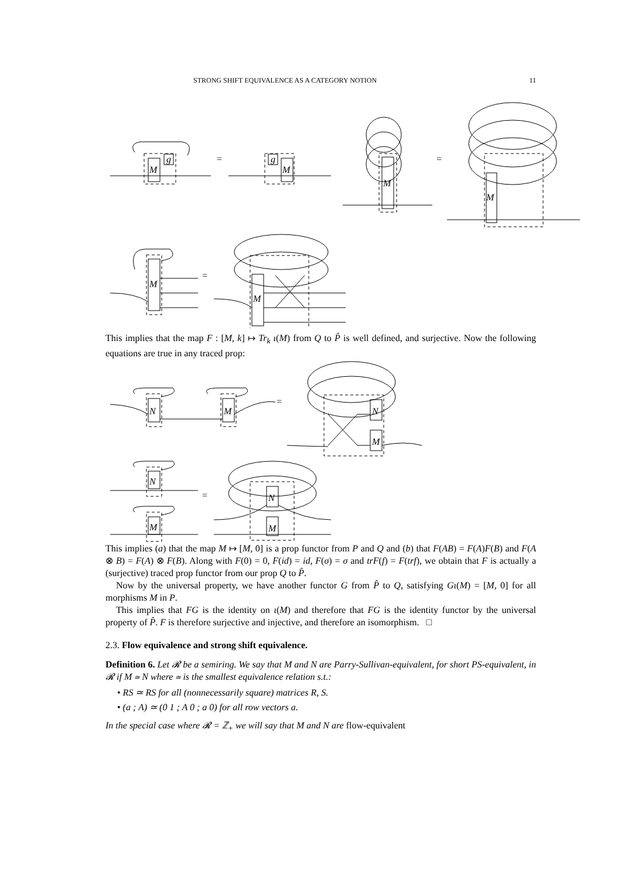STRONG SHIFT EQUIVALENCE AS A CATEGORY NOTION 11
M
g
=
M
g
M
=
M
M
=
M
This implies that the map F : [M, k] ↦ Tr<sub>k</sub> ι(M) from Q to P̂ is well defined, and surjective. Now the following equations are true in any traced prop:
N
M
=
N
M
N
M
=
N
M
This implies (a) that the map M ↦ [M, 0] is a prop functor from P and Q and (b) that F(AB) = F(A)F(B) and F(A ⊗ B) = F(A) ⊗ F(B). Along with F(0) = 0, F(id) = id, F(σ) = σ and trF(f) = F(trf), we obtain that F is actually a (surjective) traced prop functor from our prop Q to P̂.
Now by the universal property, we have another functor G from P̂ to Q, satisfying Gι(M) = [M, 0] for all morphisms M in P.
This implies that FG is the identity on ι(M) and therefore that FG is the identity functor by the universal property of P̂. F is therefore surjective and injective, and therefore an isomorphism. □
2.3. Flow equivalence and strong shift equivalence.
Definition 6. Let 𝓡 be a semiring. We say that M and N are Parry-Sullivan-equivalent, for short PS-equivalent, in 𝓡 if M ≃ N where ≃ is the smallest equivalence relation s.t.:
• RS ≃ RS for all (nonnecessarily square) matrices R, S.
• (a ; A) ≃ (0 1 ; A 0 ; a 0) for all row vectors a.
In the special case where 𝓡 = ℤ<sub>+</sub> we will say that M and N are flow-equivalent